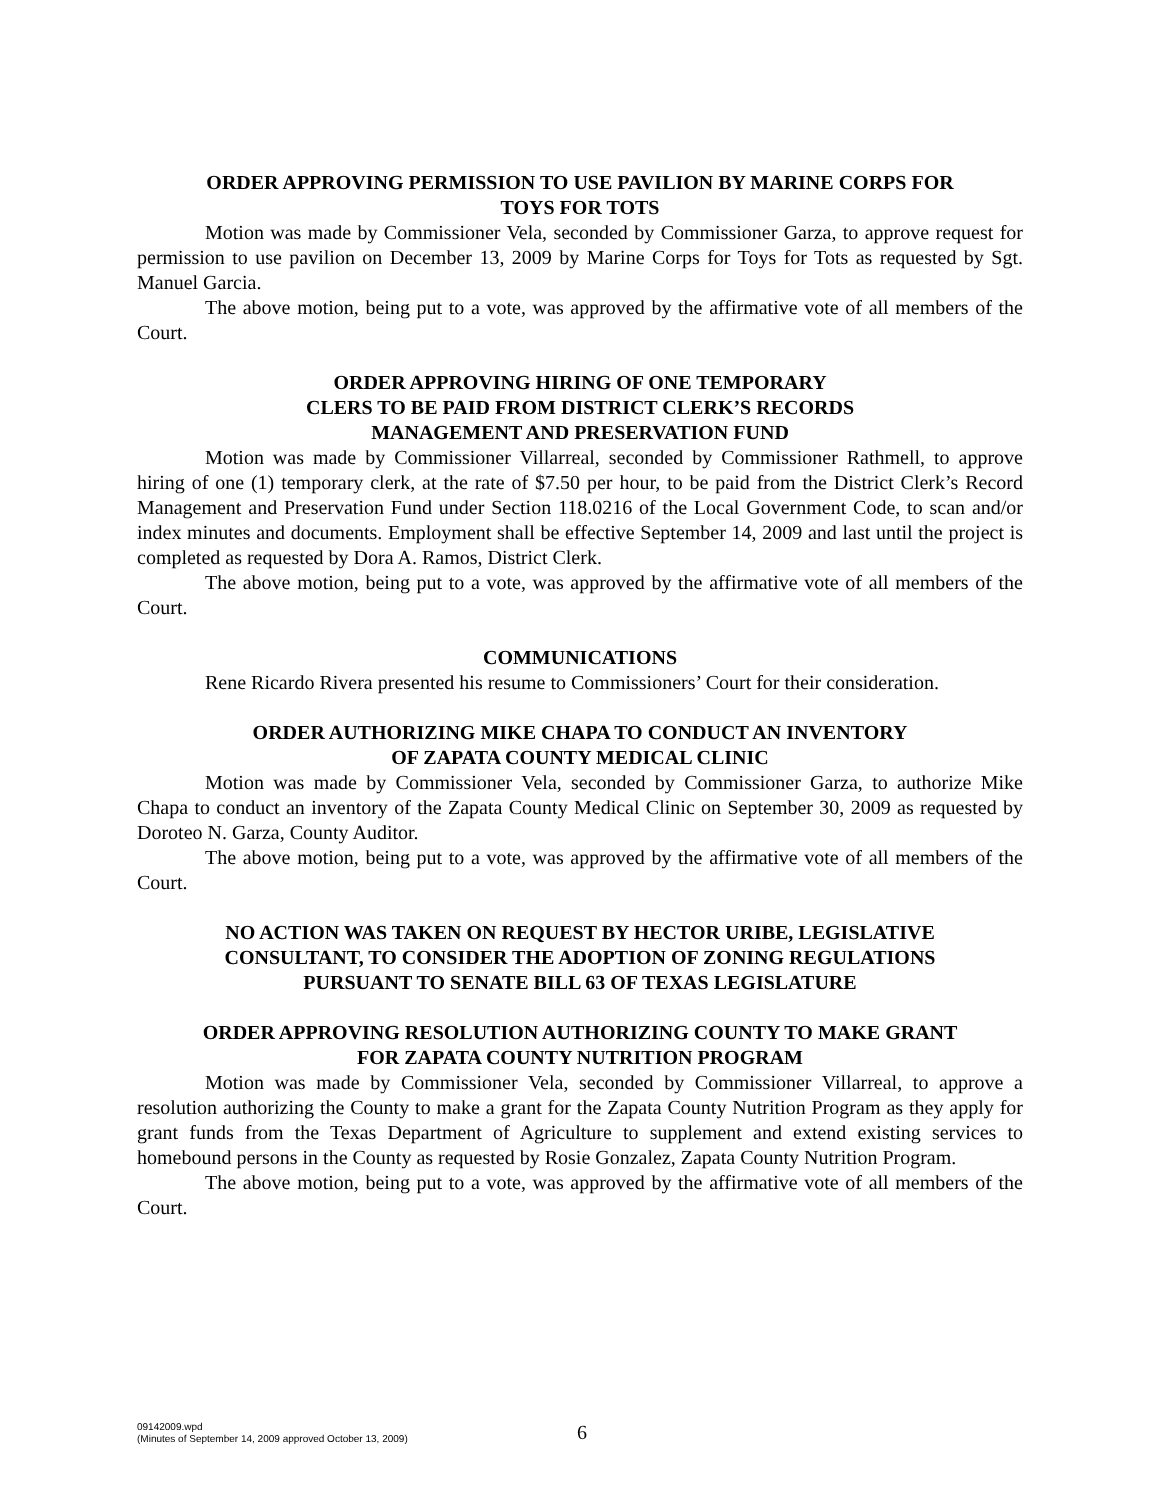ORDER APPROVING PERMISSION TO USE PAVILION BY MARINE CORPS FOR
TOYS FOR TOTS
Motion was made by Commissioner Vela, seconded by Commissioner Garza, to approve request for permission to use pavilion on December 13, 2009 by Marine Corps for Toys for Tots as requested by Sgt. Manuel Garcia.
The above motion, being put to a vote, was approved by the affirmative vote of all members of the Court.
ORDER APPROVING HIRING OF ONE TEMPORARY
CLERS TO BE PAID FROM DISTRICT CLERK’S RECORDS
MANAGEMENT AND PRESERVATION FUND
Motion was made by Commissioner Villarreal, seconded by Commissioner Rathmell, to approve hiring of one (1) temporary clerk, at the rate of $7.50 per hour, to be paid from the District Clerk’s Record Management and Preservation Fund under Section 118.0216 of the Local Government Code, to scan and/or index minutes and documents. Employment shall be effective September 14, 2009 and last until the project is completed as requested by Dora A. Ramos, District Clerk.
The above motion, being put to a vote, was approved by the affirmative vote of all members of the Court.
COMMUNICATIONS
Rene Ricardo Rivera presented his resume to Commissioners’ Court for their consideration.
ORDER AUTHORIZING MIKE CHAPA TO CONDUCT AN INVENTORY
OF ZAPATA COUNTY MEDICAL CLINIC
Motion was made by Commissioner Vela, seconded by Commissioner Garza, to authorize Mike Chapa to conduct an inventory of the Zapata County Medical Clinic on September 30, 2009 as requested by Doroteo N. Garza, County Auditor.
The above motion, being put to a vote, was approved by the affirmative vote of all members of the Court.
NO ACTION WAS TAKEN ON REQUEST BY HECTOR URIBE, LEGISLATIVE
CONSULTANT, TO CONSIDER THE ADOPTION OF ZONING REGULATIONS
PURSUANT TO SENATE BILL 63 OF TEXAS LEGISLATURE
ORDER APPROVING RESOLUTION AUTHORIZING COUNTY TO MAKE GRANT
FOR ZAPATA COUNTY NUTRITION PROGRAM
Motion was made by Commissioner Vela, seconded by Commissioner Villarreal, to approve a resolution authorizing the County to make a grant for the Zapata County Nutrition Program as they apply for grant funds from the Texas Department of Agriculture to supplement and extend existing services to homebound persons in the County as requested by Rosie Gonzalez, Zapata County Nutrition Program.
The above motion, being put to a vote, was approved by the affirmative vote of all members of the Court.
09142009.wpd
(Minutes of September 14, 2009 approved October 13, 2009)
6